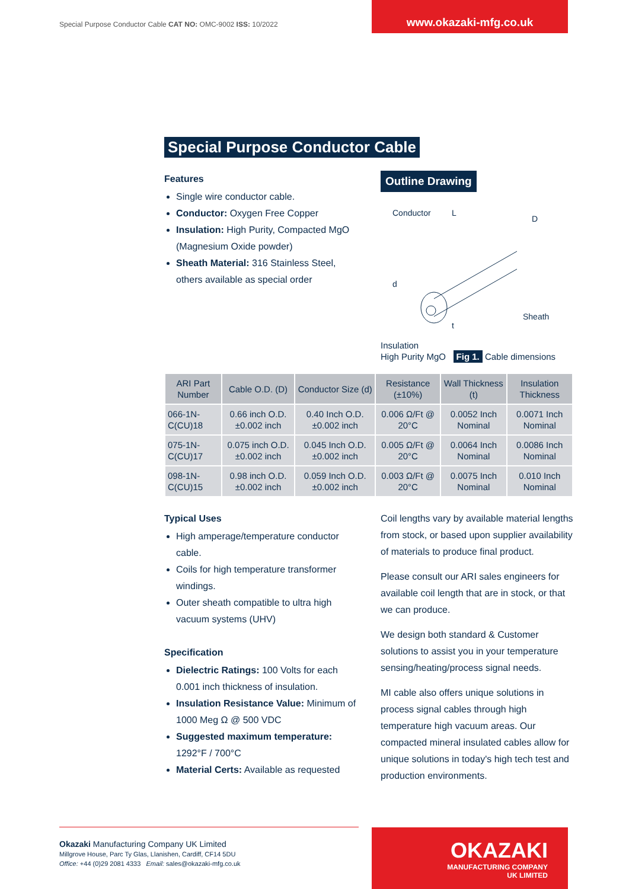Special Purpose Conductor Cable CAT NO: OMC-9002 ISS: 10/2022
www.okazaki-mfg.co.uk
Special Purpose Conductor Cable
Features
Single wire conductor cable.
Conductor: Oxygen Free Copper
Insulation: High Purity, Compacted MgO (Magnesium Oxide powder)
Sheath Material: 316 Stainless Steel, others available as special order
Outline Drawing
L
D
d
t
Sheath
Conductor
Insulation
High Purity MgO Fig 1. Cable dimensions
| ARI Part Number | Cable O.D. (D) | Conductor Size (d) | Resistance (±10%) | Wall Thickness (t) | Insulation Thickness |
| --- | --- | --- | --- | --- | --- |
| 066-1N-C(CU)18 | 0.66 inch O.D. ±0.002 inch | 0.40 Inch O.D. ±0.002 inch | 0.006 Ω/Ft @ 20°C | 0.0052 Inch Nominal | 0.0071 Inch Nominal |
| 075-1N-C(CU)17 | 0.075 inch O.D. ±0.002 inch | 0.045 Inch O.D. ±0.002 inch | 0.005 Ω/Ft @ 20°C | 0.0064 Inch Nominal | 0.0086 Inch Nominal |
| 098-1N-C(CU)15 | 0.98 inch O.D. ±0.002 inch | 0.059 Inch O.D. ±0.002 inch | 0.003 Ω/Ft @ 20°C | 0.0075 Inch Nominal | 0.010 Inch Nominal |
Typical Uses
High amperage/temperature conductor cable.
Coils for high temperature transformer windings.
Outer sheath compatible to ultra high vacuum systems (UHV)
Specification
Dielectric Ratings: 100 Volts for each 0.001 inch thickness of insulation.
Insulation Resistance Value: Minimum of 1000 Meg Ω @ 500 VDC
Suggested maximum temperature: 1292°F / 700°C
Material Certs: Available as requested
Coil lengths vary by available material lengths from stock, or based upon supplier availability of materials to produce final product.
Please consult our ARI sales engineers for available coil length that are in stock, or that we can produce.
We design both standard & Customer solutions to assist you in your temperature sensing/heating/process signal needs.
MI cable also offers unique solutions in process signal cables through high temperature high vacuum areas. Our compacted mineral insulated cables allow for unique solutions in today's high tech test and production environments.
Okazaki Manufacturing Company UK Limited
Millgrove House, Parc Ty Glas, Llanishen, Cardiff, CF14 5DU
Office: +44 (0)29 2081 4333 Email: sales@okazaki-mfg.co.uk
OKAZAKI
MANUFACTURING COMPANY
UK LIMITED